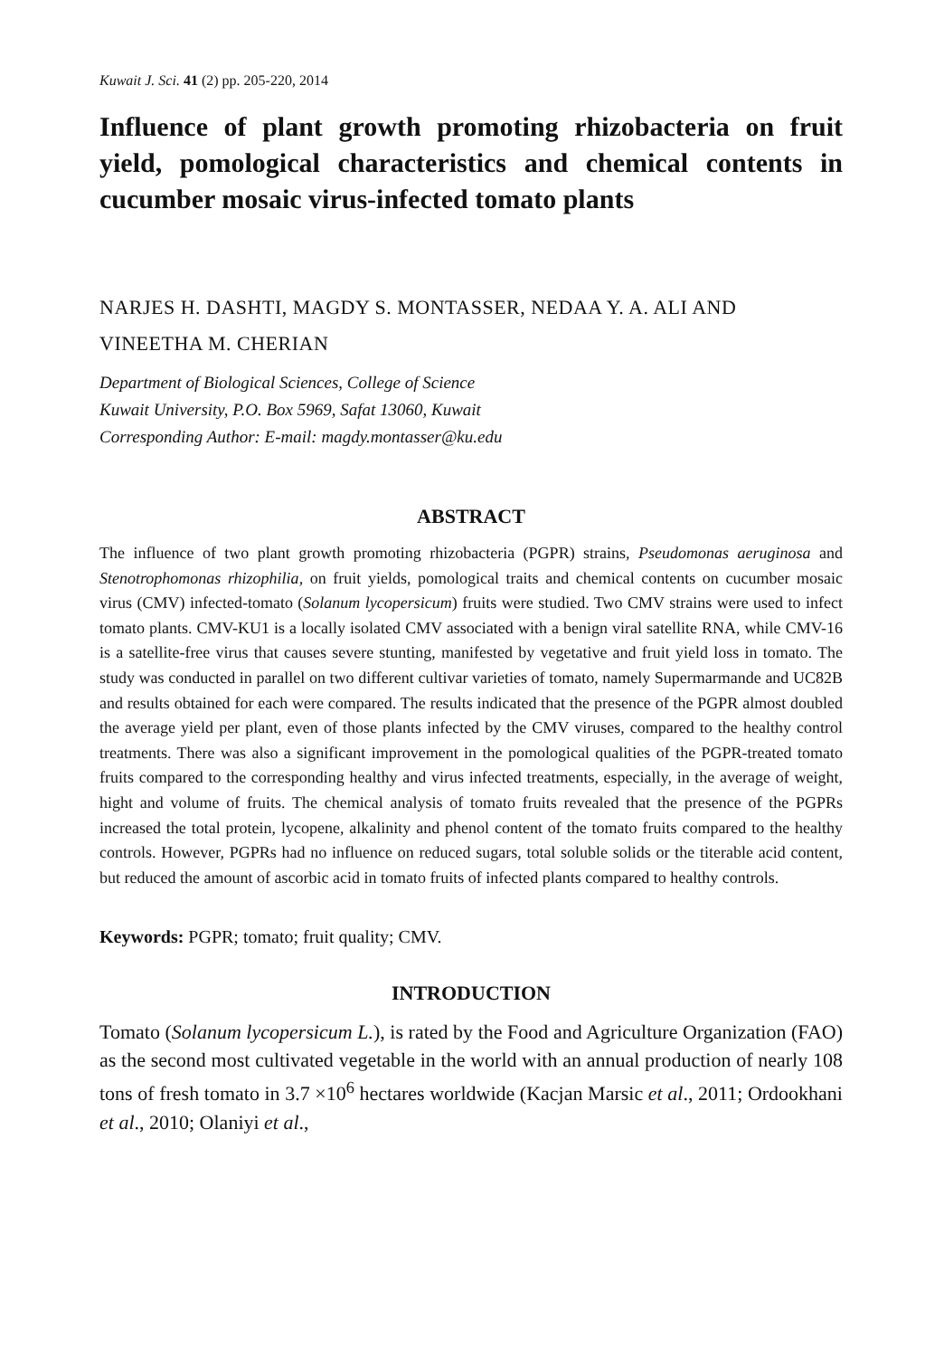Kuwait J. Sci. 41 (2) pp. 205-220, 2014
Influence of plant growth promoting rhizobacteria on fruit yield, pomological characteristics and chemical contents in cucumber mosaic virus-infected tomato plants
NARJES H. DASHTI, MAGDY S. MONTASSER, NEDAA Y. A. ALI AND VINEETHA M. CHERIAN
Department of Biological Sciences, College of Science
Kuwait University, P.O. Box 5969, Safat 13060, Kuwait
Corresponding Author: E-mail: magdy.montasser@ku.edu
ABSTRACT
The influence of two plant growth promoting rhizobacteria (PGPR) strains, Pseudomonas aeruginosa and Stenotrophomonas rhizophilia, on fruit yields, pomological traits and chemical contents on cucumber mosaic virus (CMV) infected-tomato (Solanum lycopersicum) fruits were studied. Two CMV strains were used to infect tomato plants. CMV-KU1 is a locally isolated CMV associated with a benign viral satellite RNA, while CMV-16 is a satellite-free virus that causes severe stunting, manifested by vegetative and fruit yield loss in tomato. The study was conducted in parallel on two different cultivar varieties of tomato, namely Supermarmande and UC82B and results obtained for each were compared. The results indicated that the presence of the PGPR almost doubled the average yield per plant, even of those plants infected by the CMV viruses, compared to the healthy control treatments. There was also a significant improvement in the pomological qualities of the PGPR-treated tomato fruits compared to the corresponding healthy and virus infected treatments, especially, in the average of weight, hight and volume of fruits. The chemical analysis of tomato fruits revealed that the presence of the PGPRs increased the total protein, lycopene, alkalinity and phenol content of the tomato fruits compared to the healthy controls. However, PGPRs had no influence on reduced sugars, total soluble solids or the titerable acid content, but reduced the amount of ascorbic acid in tomato fruits of infected plants compared to healthy controls.
Keywords: PGPR; tomato; fruit quality; CMV.
INTRODUCTION
Tomato (Solanum lycopersicum L.), is rated by the Food and Agriculture Organization (FAO) as the second most cultivated vegetable in the world with an annual production of nearly 108 tons of fresh tomato in 3.7 ×10<sup>6</sup> hectares worldwide (Kacjan Marsic et al., 2011; Ordookhani et al., 2010; Olaniyi et al.,